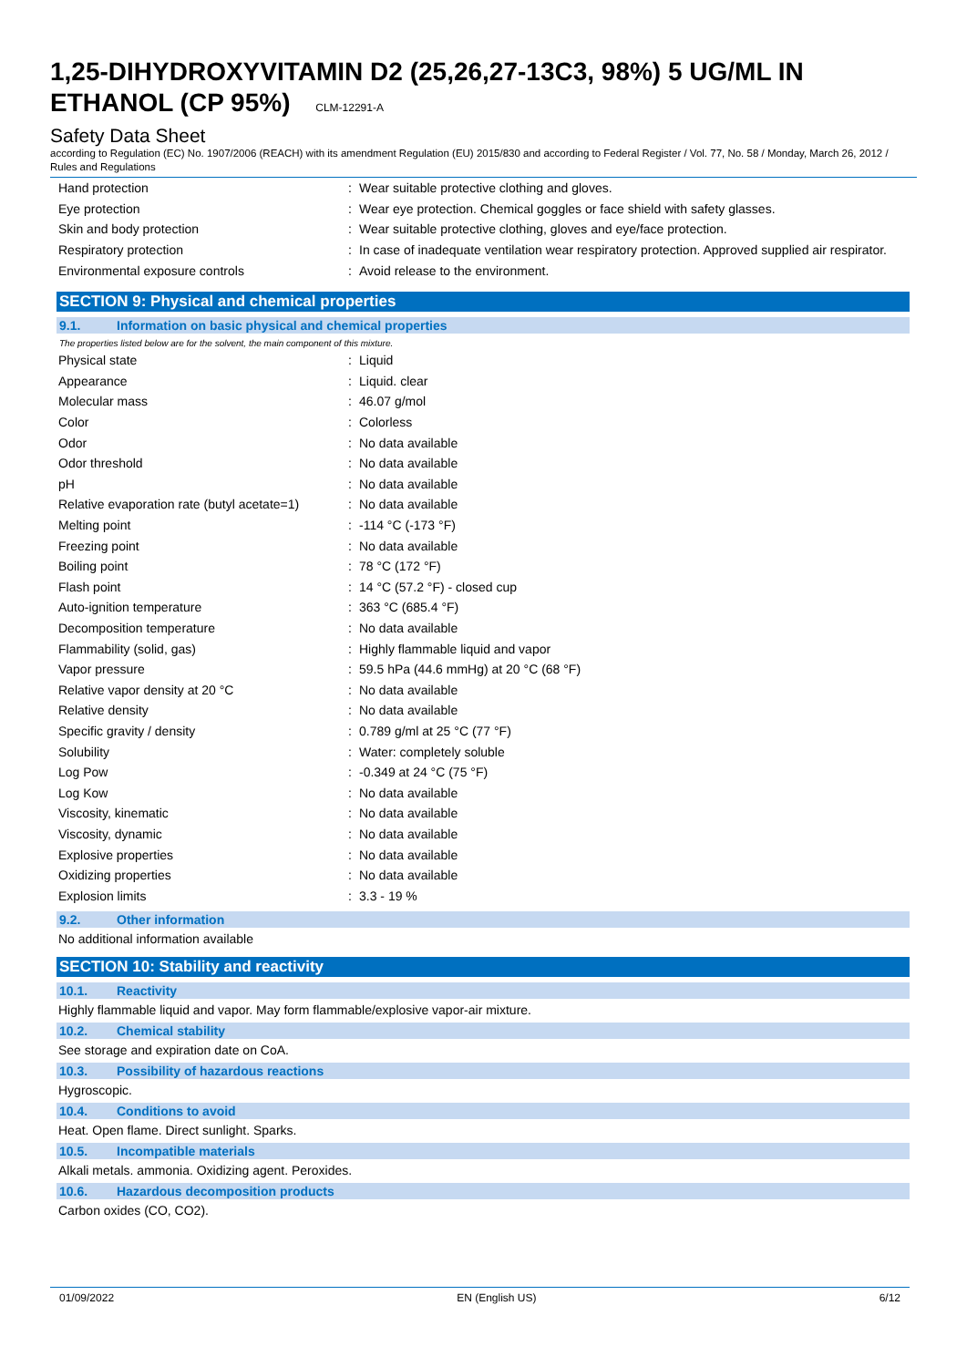1,25-DIHYDROXYVITAMIN D2 (25,26,27-13C3, 98%) 5 UG/ML IN ETHANOL (CP 95%) CLM-12291-A
Safety Data Sheet
according to Regulation (EC) No. 1907/2006 (REACH) with its amendment Regulation (EU) 2015/830 and according to Federal Register / Vol. 77, No. 58 / Monday, March 26, 2012 / Rules and Regulations
| Hand protection | : | Wear suitable protective clothing and gloves. |
| Eye protection | : | Wear eye protection. Chemical goggles or face shield with safety glasses. |
| Skin and body protection | : | Wear suitable protective clothing, gloves and eye/face protection. |
| Respiratory protection | : | In case of inadequate ventilation wear respiratory protection. Approved supplied air respirator. |
| Environmental exposure controls | : | Avoid release to the environment. |
SECTION 9: Physical and chemical properties
9.1. Information on basic physical and chemical properties
The properties listed below are for the solvent, the main component of this mixture.
| Physical state | : | Liquid |
| Appearance | : | Liquid. clear |
| Molecular mass | : | 46.07 g/mol |
| Color | : | Colorless |
| Odor | : | No data available |
| Odor threshold | : | No data available |
| pH | : | No data available |
| Relative evaporation rate (butyl acetate=1) | : | No data available |
| Melting point | : | -114 °C (-173 °F) |
| Freezing point | : | No data available |
| Boiling point | : | 78 °C (172 °F) |
| Flash point | : | 14 °C (57.2 °F) - closed cup |
| Auto-ignition temperature | : | 363 °C (685.4 °F) |
| Decomposition temperature | : | No data available |
| Flammability (solid, gas) | : | Highly flammable liquid and vapor |
| Vapor pressure | : | 59.5 hPa (44.6 mmHg) at 20 °C (68 °F) |
| Relative vapor density at 20 °C | : | No data available |
| Relative density | : | No data available |
| Specific gravity / density | : | 0.789 g/ml at 25 °C (77 °F) |
| Solubility | : | Water: completely soluble |
| Log Pow | : | -0.349 at 24 °C (75 °F) |
| Log Kow | : | No data available |
| Viscosity, kinematic | : | No data available |
| Viscosity, dynamic | : | No data available |
| Explosive properties | : | No data available |
| Oxidizing properties | : | No data available |
| Explosion limits | : | 3.3 - 19 % |
9.2. Other information
No additional information available
SECTION 10: Stability and reactivity
10.1. Reactivity
Highly flammable liquid and vapor. May form flammable/explosive vapor-air mixture.
10.2. Chemical stability
See storage and expiration date on CoA.
10.3. Possibility of hazardous reactions
Hygroscopic.
10.4. Conditions to avoid
Heat. Open flame. Direct sunlight. Sparks.
10.5. Incompatible materials
Alkali metals. ammonia. Oxidizing agent. Peroxides.
10.6. Hazardous decomposition products
Carbon oxides (CO, CO2).
01/09/2022 EN (English US) 6/12